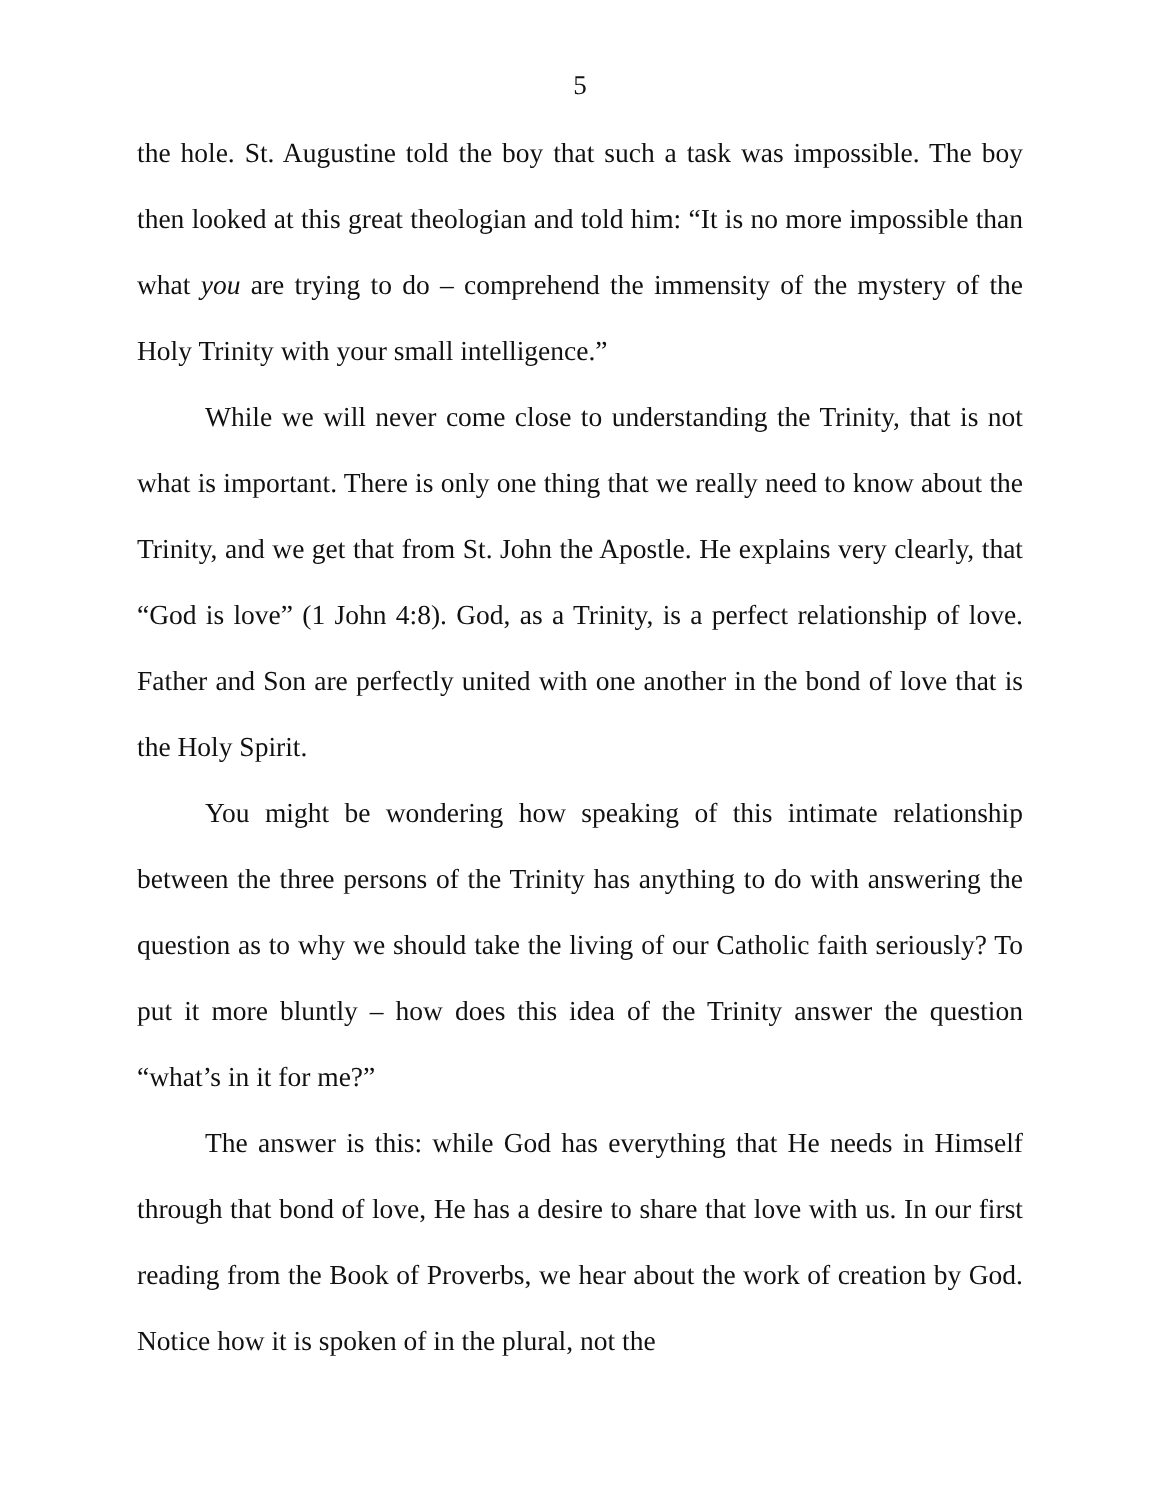5
the hole. St. Augustine told the boy that such a task was impossible. The boy then looked at this great theologian and told him: “It is no more impossible than what you are trying to do – comprehend the immensity of the mystery of the Holy Trinity with your small intelligence.”
While we will never come close to understanding the Trinity, that is not what is important. There is only one thing that we really need to know about the Trinity, and we get that from St. John the Apostle. He explains very clearly, that “God is love” (1 John 4:8). God, as a Trinity, is a perfect relationship of love. Father and Son are perfectly united with one another in the bond of love that is the Holy Spirit.
You might be wondering how speaking of this intimate relationship between the three persons of the Trinity has anything to do with answering the question as to why we should take the living of our Catholic faith seriously? To put it more bluntly – how does this idea of the Trinity answer the question “what’s in it for me?”
The answer is this: while God has everything that He needs in Himself through that bond of love, He has a desire to share that love with us. In our first reading from the Book of Proverbs, we hear about the work of creation by God. Notice how it is spoken of in the plural, not the